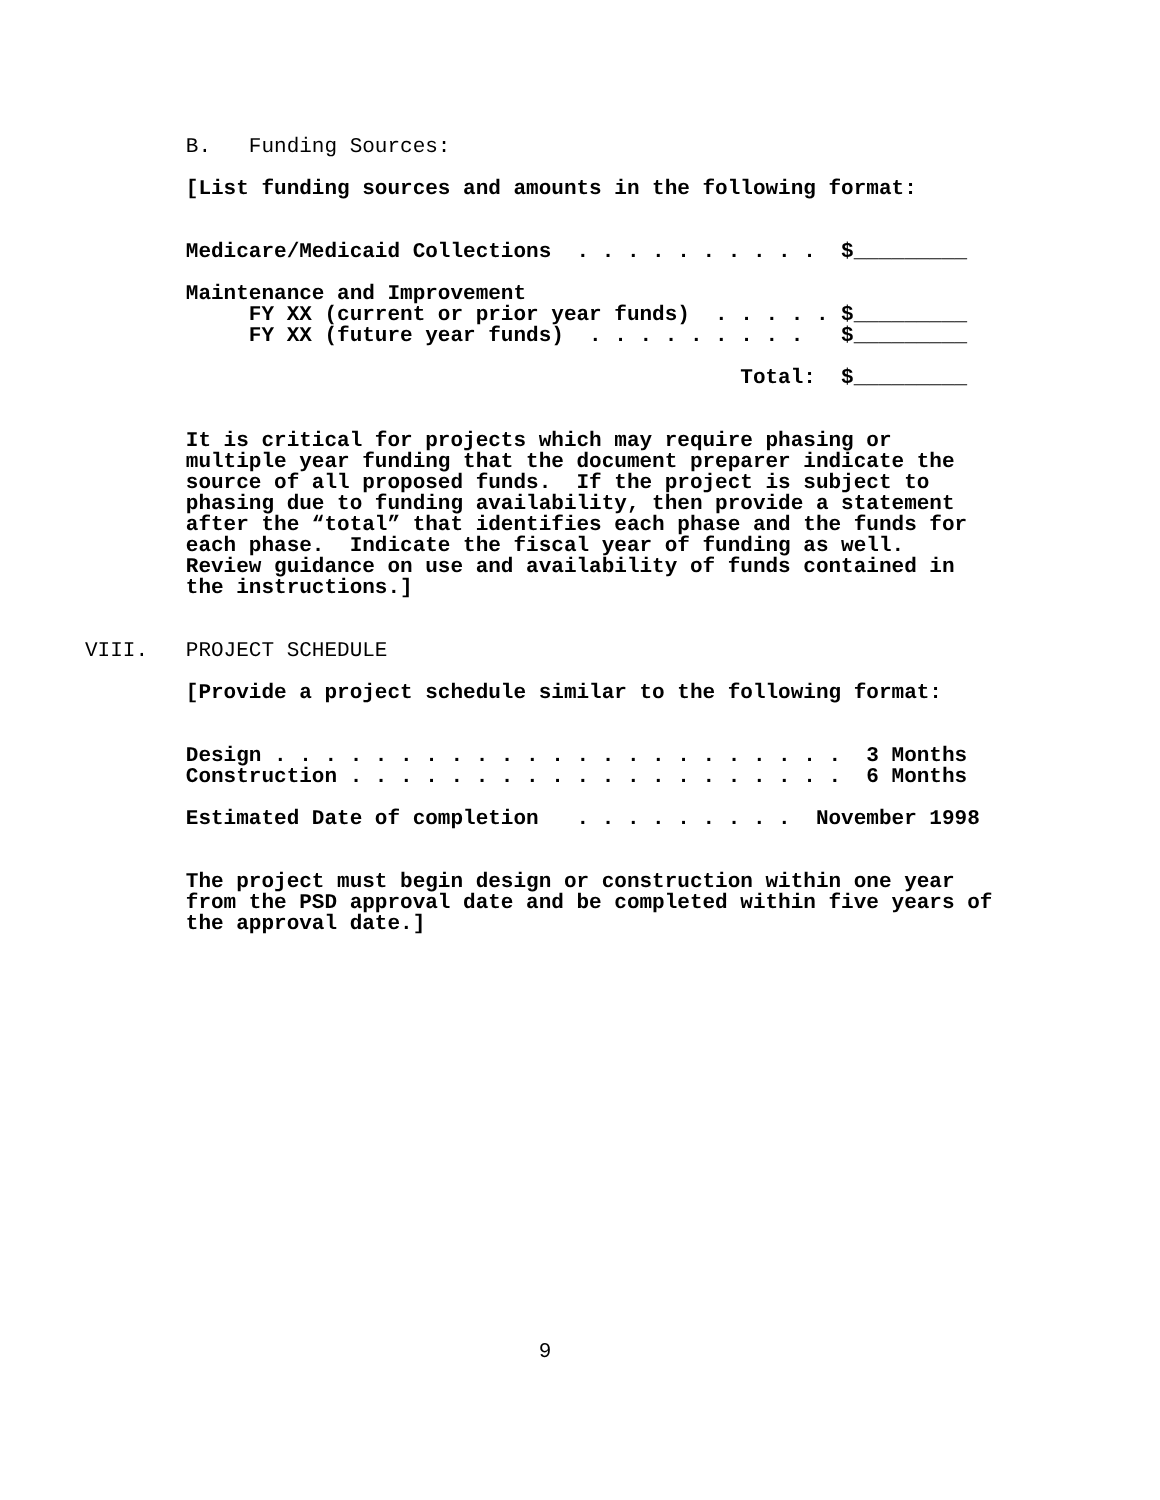B.   Funding Sources:

        [List funding sources and amounts in the following format:


        Medicare/Medicaid Collections  . . . . . . . . . .  $_________

        Maintenance and Improvement
             FY XX (current or prior year funds)  . . . . . $_________
             FY XX (future year funds)  . . . . . . . . .   $_________

                                                    Total:  $_________


        It is critical for projects which may require phasing or
        multiple year funding that the document preparer indicate the
        source of all proposed funds.  If the project is subject to
        phasing due to funding availability, then provide a statement
        after the “total” that identifies each phase and the funds for
        each phase.  Indicate the fiscal year of funding as well.
        Review guidance on use and availability of funds contained in
        the instructions.]


VIII.   PROJECT SCHEDULE

        [Provide a project schedule similar to the following format:


        Design . . . . . . . . . . . . . . . . . . . . . . .  3 Months
        Construction . . . . . . . . . . . . . . . . . . . .  6 Months

        Estimated Date of completion   . . . . . . . . .  November 1998


        The project must begin design or construction within one year
        from the PSD approval date and be completed within five years of
        the approval date.]
9